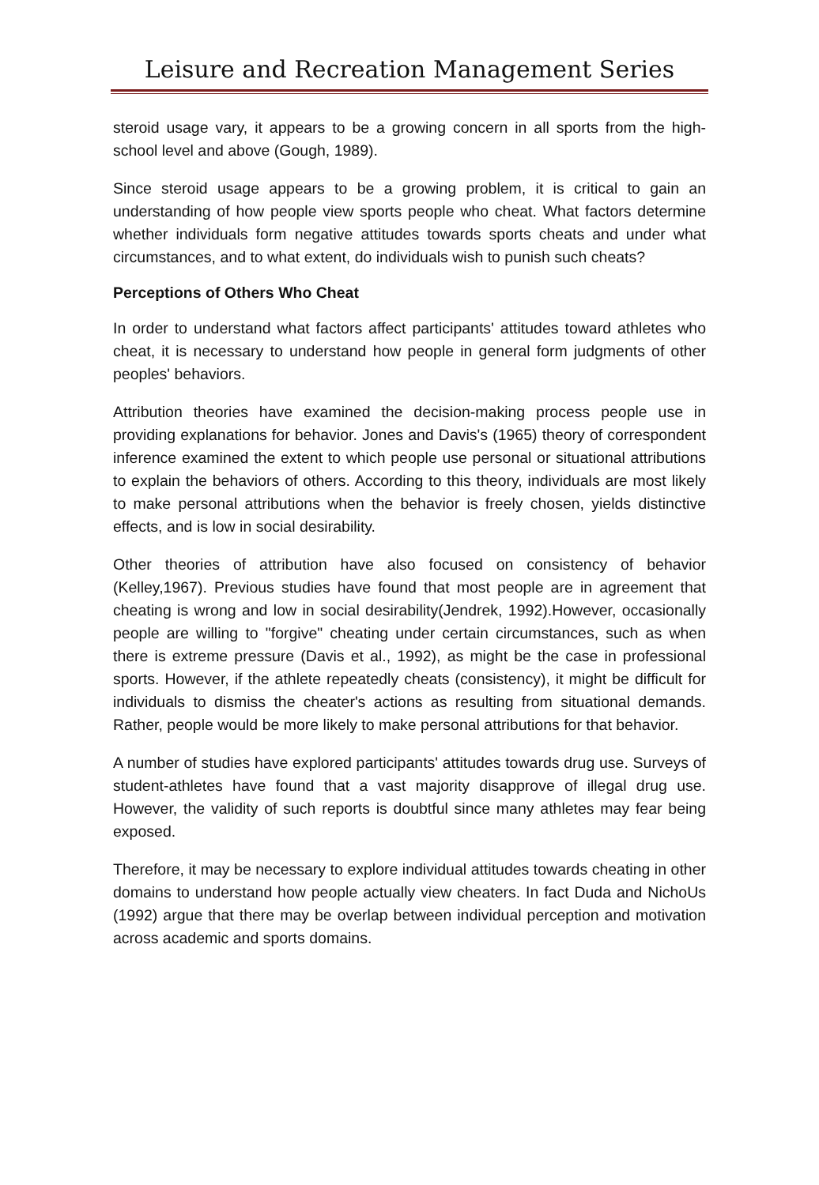Leisure and Recreation Management Series
steroid usage vary, it appears to be a growing concern in all sports from the high-school level and above (Gough, 1989).
Since steroid usage appears to be a growing problem, it is critical to gain an understanding of how people view sports people who cheat. What factors determine whether individuals form negative attitudes towards sports cheats and under what circumstances, and to what extent, do individuals wish to punish such cheats?
Perceptions of Others Who Cheat
In order to understand what factors affect participants' attitudes toward athletes who cheat, it is necessary to understand how people in general form judgments of other peoples' behaviors.
Attribution theories have examined the decision-making process people use in providing explanations for behavior. Jones and Davis's (1965) theory of correspondent inference examined the extent to which people use personal or situational attributions to explain the behaviors of others. According to this theory, individuals are most likely to make personal attributions when the behavior is freely chosen, yields distinctive effects, and is low in social desirability.
Other theories of attribution have also focused on consistency of behavior (Kelley,1967). Previous studies have found that most people are in agreement that cheating is wrong and low in social desirability(Jendrek, 1992).However, occasionally people are willing to "forgive" cheating under certain circumstances, such as when there is extreme pressure (Davis et al., 1992), as might be the case in professional sports. However, if the athlete repeatedly cheats (consistency), it might be difficult for individuals to dismiss the cheater's actions as resulting from situational demands. Rather, people would be more likely to make personal attributions for that behavior.
A number of studies have explored participants' attitudes towards drug use. Surveys of student-athletes have found that a vast majority disapprove of illegal drug use. However, the validity of such reports is doubtful since many athletes may fear being exposed.
Therefore, it may be necessary to explore individual attitudes towards cheating in other domains to understand how people actually view cheaters. In fact Duda and NichoUs (1992) argue that there may be overlap between individual perception and motivation across academic and sports domains.